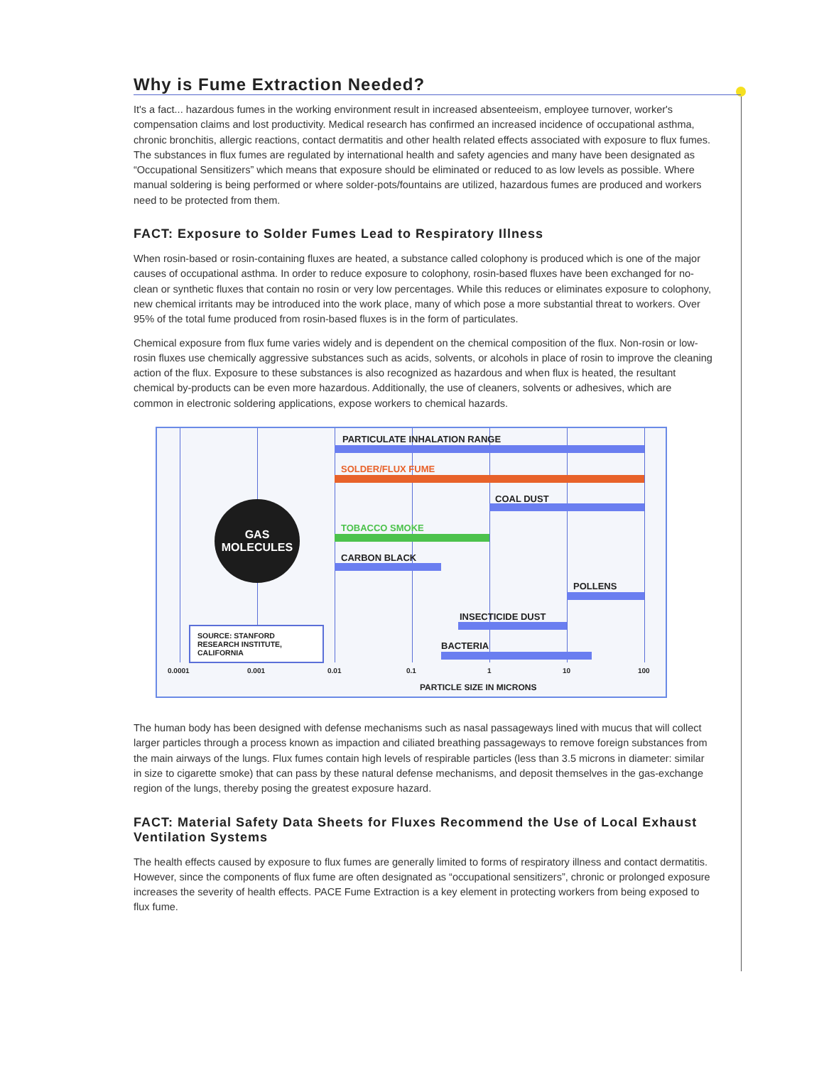Why is Fume Extraction Needed?
It's a fact... hazardous fumes in the working environment result in increased absenteeism, employee turnover, worker's compensation claims and lost productivity. Medical research has confirmed an increased incidence of occupational asthma, chronic bronchitis, allergic reactions, contact dermatitis and other health related effects associated with exposure to flux fumes. The substances in flux fumes are regulated by international health and safety agencies and many have been designated as “Occupational Sensitizers” which means that exposure should be eliminated or reduced to as low levels as possible. Where manual soldering is being performed or where solder-pots/fountains are utilized, hazardous fumes are produced and workers need to be protected from them.
FACT: Exposure to Solder Fumes Lead to Respiratory Illness
When rosin-based or rosin-containing fluxes are heated, a substance called colophony is produced which is one of the major causes of occupational asthma. In order to reduce exposure to colophony, rosin-based fluxes have been exchanged for no-clean or synthetic fluxes that contain no rosin or very low percentages. While this reduces or eliminates exposure to colophony, new chemical irritants may be introduced into the work place, many of which pose a more substantial threat to workers. Over 95% of the total fume produced from rosin-based fluxes is in the form of particulates.
Chemical exposure from flux fume varies widely and is dependent on the chemical composition of the flux. Non-rosin or low-rosin fluxes use chemically aggressive substances such as acids, solvents, or alcohols in place of rosin to improve the cleaning action of the flux. Exposure to these substances is also recognized as hazardous and when flux is heated, the resultant chemical by-products can be even more hazardous. Additionally, the use of cleaners, solvents or adhesives, which are common in electronic soldering applications, expose workers to chemical hazards.
PARTICULATE INHALATION RANGE
SOLDER/FLUX FUME
COAL DUST
TOBACCO SMOKE
CARBON BLACK
POLLENS
INSECTICIDE DUST
BACTERIA
GAS
MOLECULES
SOURCE: STANFORD RESEARCH INSTITUTE, CALIFORNIA
0.0001 0.001 0.01 0.1 1 10 100
PARTICLE SIZE IN MICRONS
The human body has been designed with defense mechanisms such as nasal passageways lined with mucus that will collect larger particles through a process known as impaction and ciliated breathing passageways to remove foreign substances from the main airways of the lungs. Flux fumes contain high levels of respirable particles (less than 3.5 microns in diameter: similar in size to cigarette smoke) that can pass by these natural defense mechanisms, and deposit themselves in the gas-exchange region of the lungs, thereby posing the greatest exposure hazard.
FACT: Material Safety Data Sheets for Fluxes Recommend the Use of Local Exhaust Ventilation Systems
The health effects caused by exposure to flux fumes are generally limited to forms of respiratory illness and contact dermatitis. However, since the components of flux fume are often designated as “occupational sensitizers”, chronic or prolonged exposure increases the severity of health effects. PACE Fume Extraction is a key element in protecting workers from being exposed to flux fume.